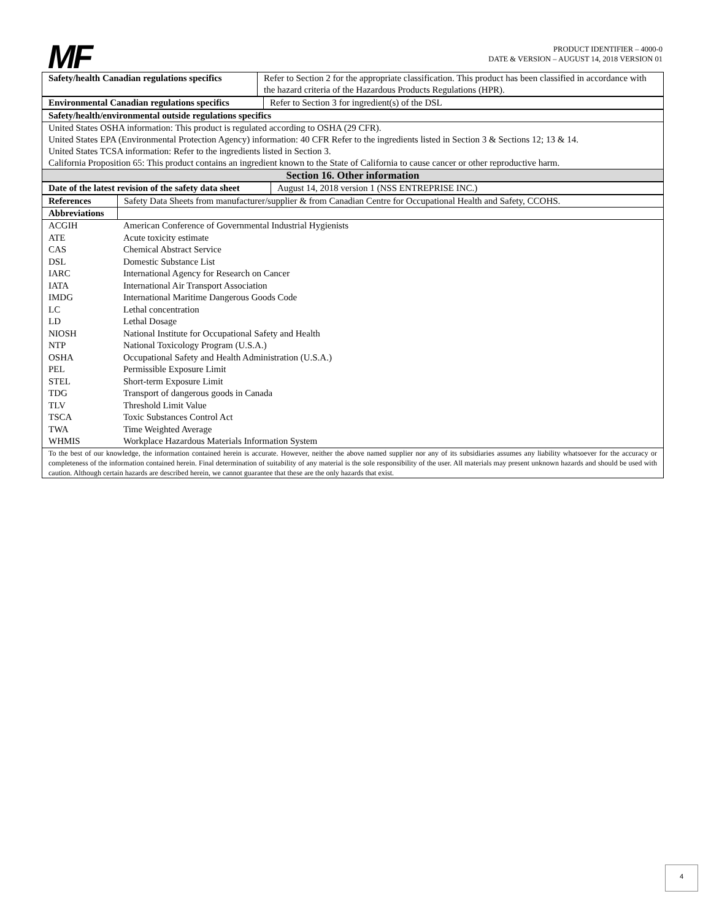MF
PRODUCT IDENTIFIER – 4000-0
DATE & VERSION – AUGUST 14, 2018 VERSION 01
| Safety/health Canadian regulations specifics | Refer to Section 2 for the appropriate classification. This product has been classified in accordance with the hazard criteria of the Hazardous Products Regulations (HPR). |
| Environmental Canadian regulations specifics | Refer to Section 3 for ingredient(s) of the DSL |
| Safety/health/environmental outside regulations specifics |
| United States OSHA information: This product is regulated according to OSHA (29 CFR). United States EPA (Environmental Protection Agency) information: 40 CFR Refer to the ingredients listed in Section 3 & Sections 12; 13 & 14. United States TCSA information: Refer to the ingredients listed in Section 3. California Proposition 65: This product contains an ingredient known to the State of California to cause cancer or other reproductive harm. |
| Section 16. Other information |
| Date of the latest revision of the safety data sheet | August 14, 2018 version 1 (NSS ENTREPRISE INC.) |
| References | Safety Data Sheets from manufacturer/supplier & from Canadian Centre for Occupational Health and Safety, CCOHS. |
| Abbreviations | |
| ACGIH | American Conference of Governmental Industrial Hygienists |
| ATE | Acute toxicity estimate |
| CAS | Chemical Abstract Service |
| DSL | Domestic Substance List |
| IARC | International Agency for Research on Cancer |
| IATA | International Air Transport Association |
| IMDG | International Maritime Dangerous Goods Code |
| LC | Lethal concentration |
| LD | Lethal Dosage |
| NIOSH | National Institute for Occupational Safety and Health |
| NTP | National Toxicology Program (U.S.A.) |
| OSHA | Occupational Safety and Health Administration (U.S.A.) |
| PEL | Permissible Exposure Limit |
| STEL | Short-term Exposure Limit |
| TDG | Transport of dangerous goods in Canada |
| TLV | Threshold Limit Value |
| TSCA | Toxic Substances Control Act |
| TWA | Time Weighted Average |
| WHMIS | Workplace Hazardous Materials Information System |
| To the best of our knowledge, the information contained herein is accurate. However, neither the above named supplier nor any of its subsidiaries assumes any liability whatsoever for the accuracy or completeness of the information contained herein. Final determination of suitability of any material is the sole responsibility of the user. All materials may present unknown hazards and should be used with caution. Although certain hazards are described herein, we cannot guarantee that these are the only hazards that exist. |
4